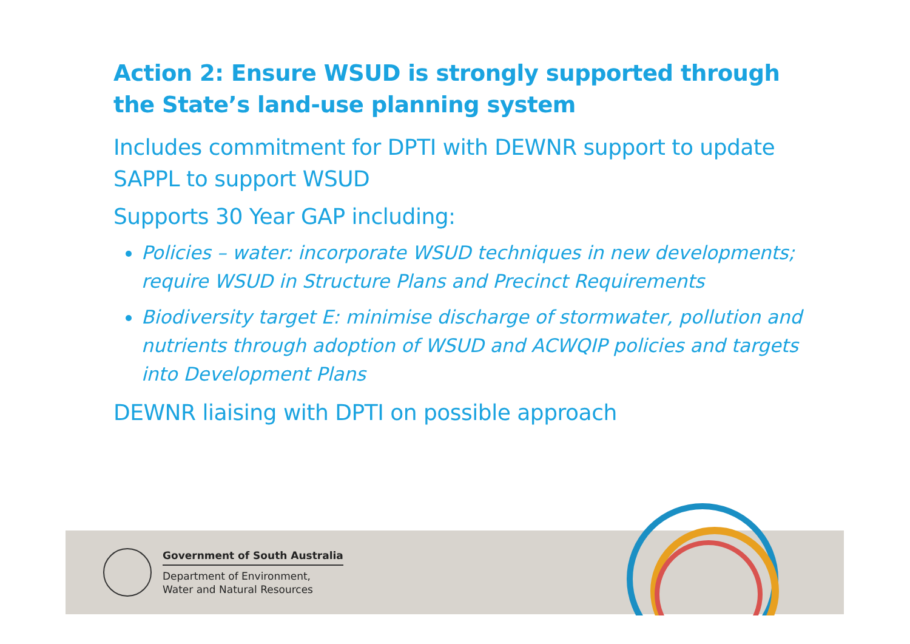Action 2: Ensure WSUD is strongly supported through the State’s land-use planning system
Includes commitment for DPTI with DEWNR support to update SAPPL to support WSUD
Supports 30 Year GAP including:
Policies – water: incorporate WSUD techniques in new developments; require WSUD in Structure Plans and Precinct Requirements
Biodiversity target E: minimise discharge of stormwater, pollution and nutrients through adoption of WSUD and ACWQIP policies and targets into Development Plans
DEWNR liaising with DPTI on possible approach
Government of South Australia
Department of Environment,
Water and Natural Resources